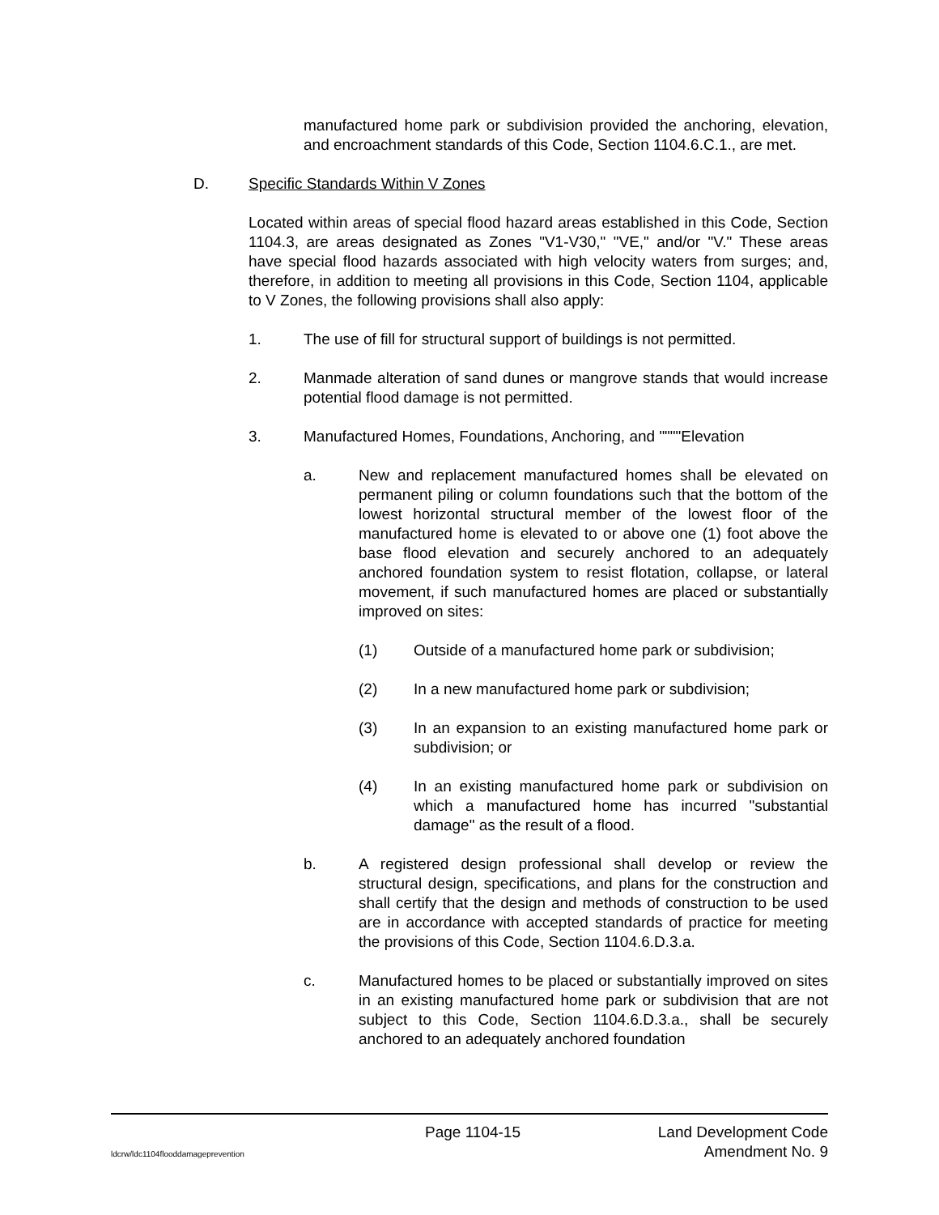manufactured home park or subdivision provided the anchoring, elevation, and encroachment standards of this Code, Section 1104.6.C.1., are met.
D. Specific Standards Within V Zones
Located within areas of special flood hazard areas established in this Code, Section 1104.3, are areas designated as Zones "V1-V30," "VE," and/or "V." These areas have special flood hazards associated with high velocity waters from surges; and, therefore, in addition to meeting all provisions in this Code, Section 1104, applicable to V Zones, the following provisions shall also apply:
1. The use of fill for structural support of buildings is not permitted.
2. Manmade alteration of sand dunes or mangrove stands that would increase potential flood damage is not permitted.
3. Manufactured Homes, Foundations, Anchoring, and """"Elevation
a. New and replacement manufactured homes shall be elevated on permanent piling or column foundations such that the bottom of the lowest horizontal structural member of the lowest floor of the manufactured home is elevated to or above one (1) foot above the base flood elevation and securely anchored to an adequately anchored foundation system to resist flotation, collapse, or lateral movement, if such manufactured homes are placed or substantially improved on sites:
(1) Outside of a manufactured home park or subdivision;
(2) In a new manufactured home park or subdivision;
(3) In an expansion to an existing manufactured home park or subdivision; or
(4) In an existing manufactured home park or subdivision on which a manufactured home has incurred "substantial damage" as the result of a flood.
b. A registered design professional shall develop or review the structural design, specifications, and plans for the construction and shall certify that the design and methods of construction to be used are in accordance with accepted standards of practice for meeting the provisions of this Code, Section 1104.6.D.3.a.
c. Manufactured homes to be placed or substantially improved on sites in an existing manufactured home park or subdivision that are not subject to this Code, Section 1104.6.D.3.a., shall be securely anchored to an adequately anchored foundation
Page 1104-15 Land Development Code
ldcrw/ldc1104flooddamageprevention Amendment No. 9